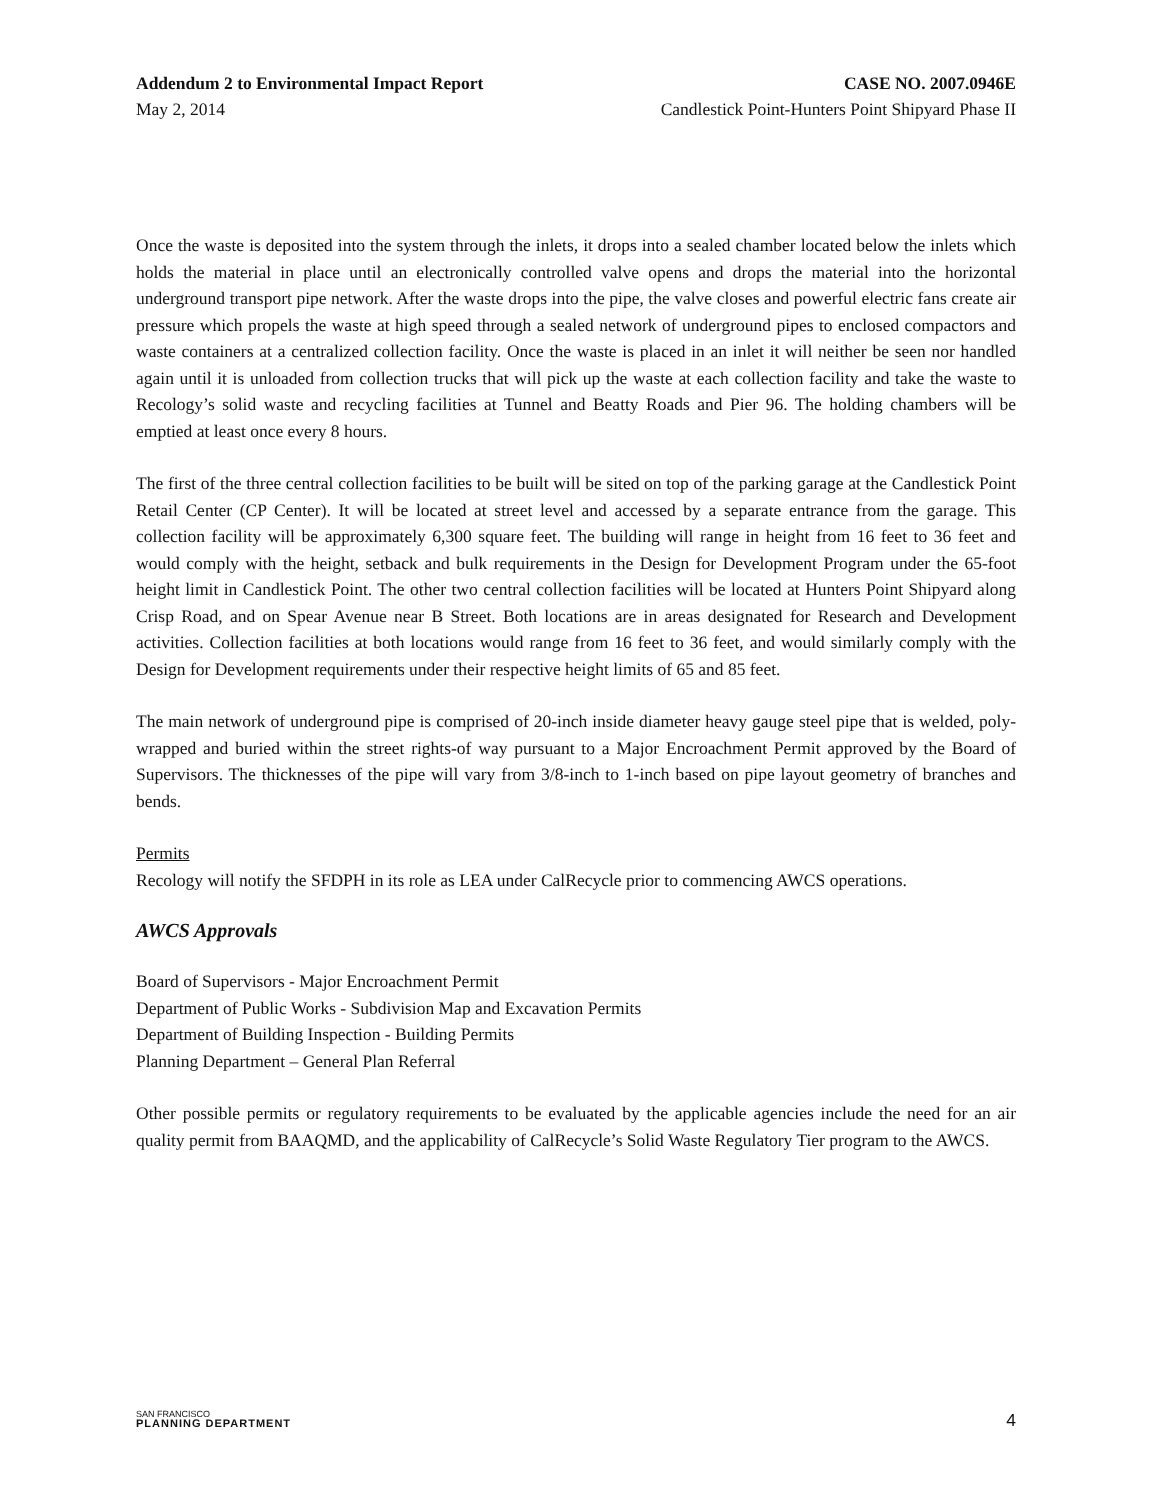Addendum 2 to Environmental Impact Report CASE NO. 2007.0946E
May 2, 2014 Candlestick Point-Hunters Point Shipyard Phase II
Once the waste is deposited into the system through the inlets, it drops into a sealed chamber located below the inlets which holds the material in place until an electronically controlled valve opens and drops the material into the horizontal underground transport pipe network. After the waste drops into the pipe, the valve closes and powerful electric fans create air pressure which propels the waste at high speed through a sealed network of underground pipes to enclosed compactors and waste containers at a centralized collection facility. Once the waste is placed in an inlet it will neither be seen nor handled again until it is unloaded from collection trucks that will pick up the waste at each collection facility and take the waste to Recology’s solid waste and recycling facilities at Tunnel and Beatty Roads and Pier 96. The holding chambers will be emptied at least once every 8 hours.
The first of the three central collection facilities to be built will be sited on top of the parking garage at the Candlestick Point Retail Center (CP Center). It will be located at street level and accessed by a separate entrance from the garage. This collection facility will be approximately 6,300 square feet. The building will range in height from 16 feet to 36 feet and would comply with the height, setback and bulk requirements in the Design for Development Program under the 65-foot height limit in Candlestick Point. The other two central collection facilities will be located at Hunters Point Shipyard along Crisp Road, and on Spear Avenue near B Street. Both locations are in areas designated for Research and Development activities. Collection facilities at both locations would range from 16 feet to 36 feet, and would similarly comply with the Design for Development requirements under their respective height limits of 65 and 85 feet.
The main network of underground pipe is comprised of 20-inch inside diameter heavy gauge steel pipe that is welded, poly-wrapped and buried within the street rights-of way pursuant to a Major Encroachment Permit approved by the Board of Supervisors. The thicknesses of the pipe will vary from 3/8-inch to 1-inch based on pipe layout geometry of branches and bends.
Permits
Recology will notify the SFDPH in its role as LEA under CalRecycle prior to commencing AWCS operations.
AWCS Approvals
Board of Supervisors - Major Encroachment Permit
Department of Public Works - Subdivision Map and Excavation Permits
Department of Building Inspection - Building Permits
Planning Department – General Plan Referral
Other possible permits or regulatory requirements to be evaluated by the applicable agencies include the need for an air quality permit from BAAQMD, and the applicability of CalRecycle’s Solid Waste Regulatory Tier program to the AWCS.
SAN FRANCISCO
PLANNING DEPARTMENT
4